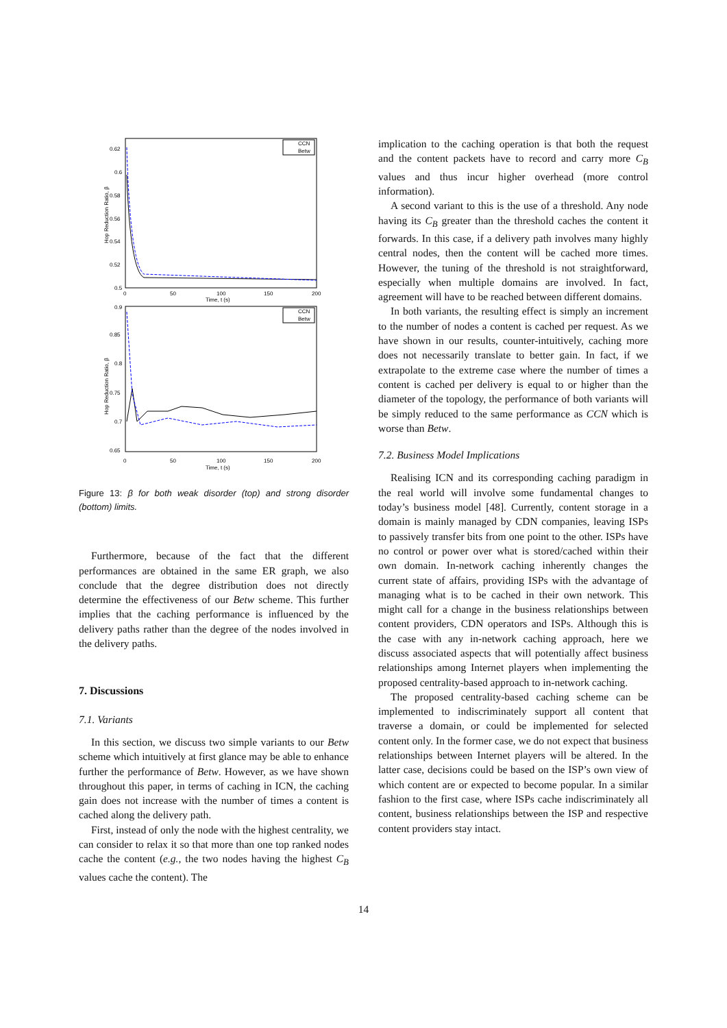0.62
0.6
0.58
0.56
0.54
0.52
0.5
0
50
100
150
200
Time, t (s)
Hop Reduction Ratio, β
CCN
Betw
0.9
0.85
0.8
0.75
0.7
0.65
0
50
100
150
200
Time, t (s)
Hop Reduction Ratio, β
CCN
Betw
Figure 13: β for both weak disorder (top) and strong disorder (bottom) limits.
Furthermore, because of the fact that the different performances are obtained in the same ER graph, we also conclude that the degree distribution does not directly determine the effectiveness of our Betw scheme. This further implies that the caching performance is influenced by the delivery paths rather than the degree of the nodes involved in the delivery paths.
7. Discussions
7.1. Variants
In this section, we discuss two simple variants to our Betw scheme which intuitively at first glance may be able to enhance further the performance of Betw. However, as we have shown throughout this paper, in terms of caching in ICN, the caching gain does not increase with the number of times a content is cached along the delivery path.
First, instead of only the node with the highest centrality, we can consider to relax it so that more than one top ranked nodes cache the content (e.g., the two nodes having the highest C<sub>B</sub> values cache the content). The
implication to the caching operation is that both the request and the content packets have to record and carry more C<sub>B</sub> values and thus incur higher overhead (more control information).
A second variant to this is the use of a threshold. Any node having its C<sub>B</sub> greater than the threshold caches the content it forwards. In this case, if a delivery path involves many highly central nodes, then the content will be cached more times. However, the tuning of the threshold is not straightforward, especially when multiple domains are involved. In fact, agreement will have to be reached between different domains.
In both variants, the resulting effect is simply an increment to the number of nodes a content is cached per request. As we have shown in our results, counter-intuitively, caching more does not necessarily translate to better gain. In fact, if we extrapolate to the extreme case where the number of times a content is cached per delivery is equal to or higher than the diameter of the topology, the performance of both variants will be simply reduced to the same performance as CCN which is worse than Betw.
7.2. Business Model Implications
Realising ICN and its corresponding caching paradigm in the real world will involve some fundamental changes to today’s business model [48]. Currently, content storage in a domain is mainly managed by CDN companies, leaving ISPs to passively transfer bits from one point to the other. ISPs have no control or power over what is stored/cached within their own domain. In-network caching inherently changes the current state of affairs, providing ISPs with the advantage of managing what is to be cached in their own network. This might call for a change in the business relationships between content providers, CDN operators and ISPs. Although this is the case with any in-network caching approach, here we discuss associated aspects that will potentially affect business relationships among Internet players when implementing the proposed centrality-based approach to in-network caching.
The proposed centrality-based caching scheme can be implemented to indiscriminately support all content that traverse a domain, or could be implemented for selected content only. In the former case, we do not expect that business relationships between Internet players will be altered. In the latter case, decisions could be based on the ISP’s own view of which content are or expected to become popular. In a similar fashion to the first case, where ISPs cache indiscriminately all content, business relationships between the ISP and respective content providers stay intact.
14